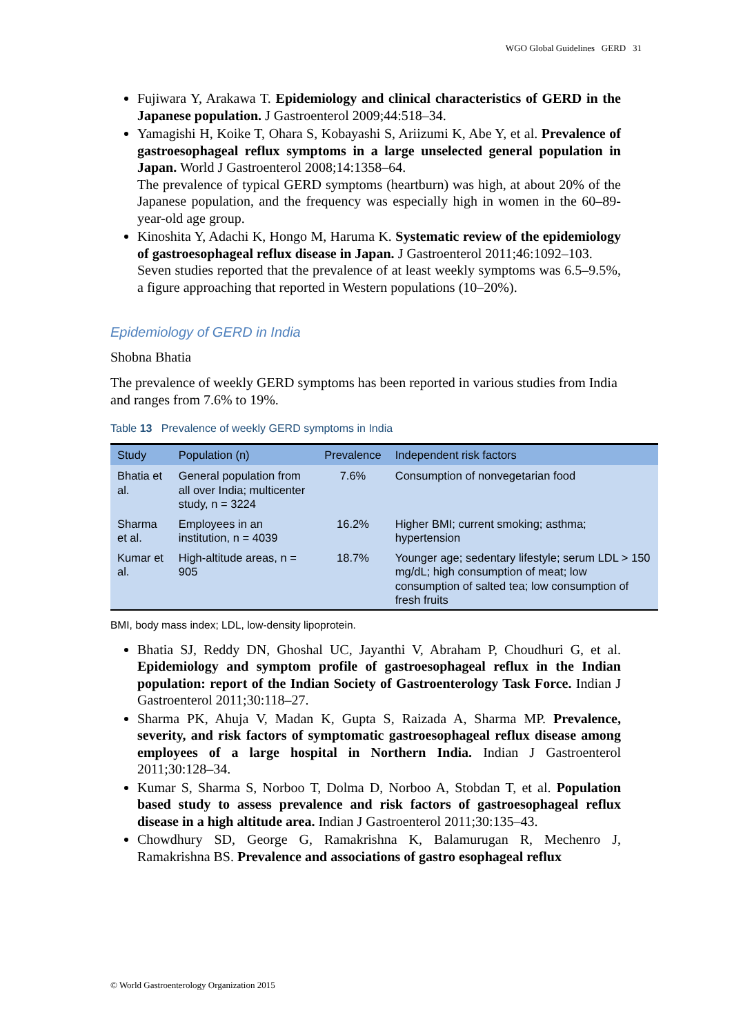WGO Global Guidelines GERD 31
Fujiwara Y, Arakawa T. Epidemiology and clinical characteristics of GERD in the Japanese population. J Gastroenterol 2009;44:518–34.
Yamagishi H, Koike T, Ohara S, Kobayashi S, Ariizumi K, Abe Y, et al. Prevalence of gastroesophageal reflux symptoms in a large unselected general population in Japan. World J Gastroenterol 2008;14:1358–64.
The prevalence of typical GERD symptoms (heartburn) was high, at about 20% of the Japanese population, and the frequency was especially high in women in the 60–89-year-old age group.
Kinoshita Y, Adachi K, Hongo M, Haruma K. Systematic review of the epidemiology of gastroesophageal reflux disease in Japan. J Gastroenterol 2011;46:1092–103.
Seven studies reported that the prevalence of at least weekly symptoms was 6.5–9.5%, a figure approaching that reported in Western populations (10–20%).
Epidemiology of GERD in India
Shobna Bhatia
The prevalence of weekly GERD symptoms has been reported in various studies from India and ranges from 7.6% to 19%.
Table 13 Prevalence of weekly GERD symptoms in India
| Study | Population (n) | Prevalence | Independent risk factors |
| --- | --- | --- | --- |
| Bhatia et al. | General population from all over India; multicenter study, n = 3224 | 7.6% | Consumption of nonvegetarian food |
| Sharma et al. | Employees in an institution, n = 4039 | 16.2% | Higher BMI; current smoking; asthma; hypertension |
| Kumar et al. | High-altitude areas, n = 905 | 18.7% | Younger age; sedentary lifestyle; serum LDL > 150 mg/dL; high consumption of meat; low consumption of salted tea; low consumption of fresh fruits |
BMI, body mass index; LDL, low-density lipoprotein.
Bhatia SJ, Reddy DN, Ghoshal UC, Jayanthi V, Abraham P, Choudhuri G, et al. Epidemiology and symptom profile of gastroesophageal reflux in the Indian population: report of the Indian Society of Gastroenterology Task Force. Indian J Gastroenterol 2011;30:118–27.
Sharma PK, Ahuja V, Madan K, Gupta S, Raizada A, Sharma MP. Prevalence, severity, and risk factors of symptomatic gastroesophageal reflux disease among employees of a large hospital in Northern India. Indian J Gastroenterol 2011;30:128–34.
Kumar S, Sharma S, Norboo T, Dolma D, Norboo A, Stobdan T, et al. Population based study to assess prevalence and risk factors of gastroesophageal reflux disease in a high altitude area. Indian J Gastroenterol 2011;30:135–43.
Chowdhury SD, George G, Ramakrishna K, Balamurugan R, Mechenro J, Ramakrishna BS. Prevalence and associations of gastro esophageal reflux
© World Gastroenterology Organization 2015